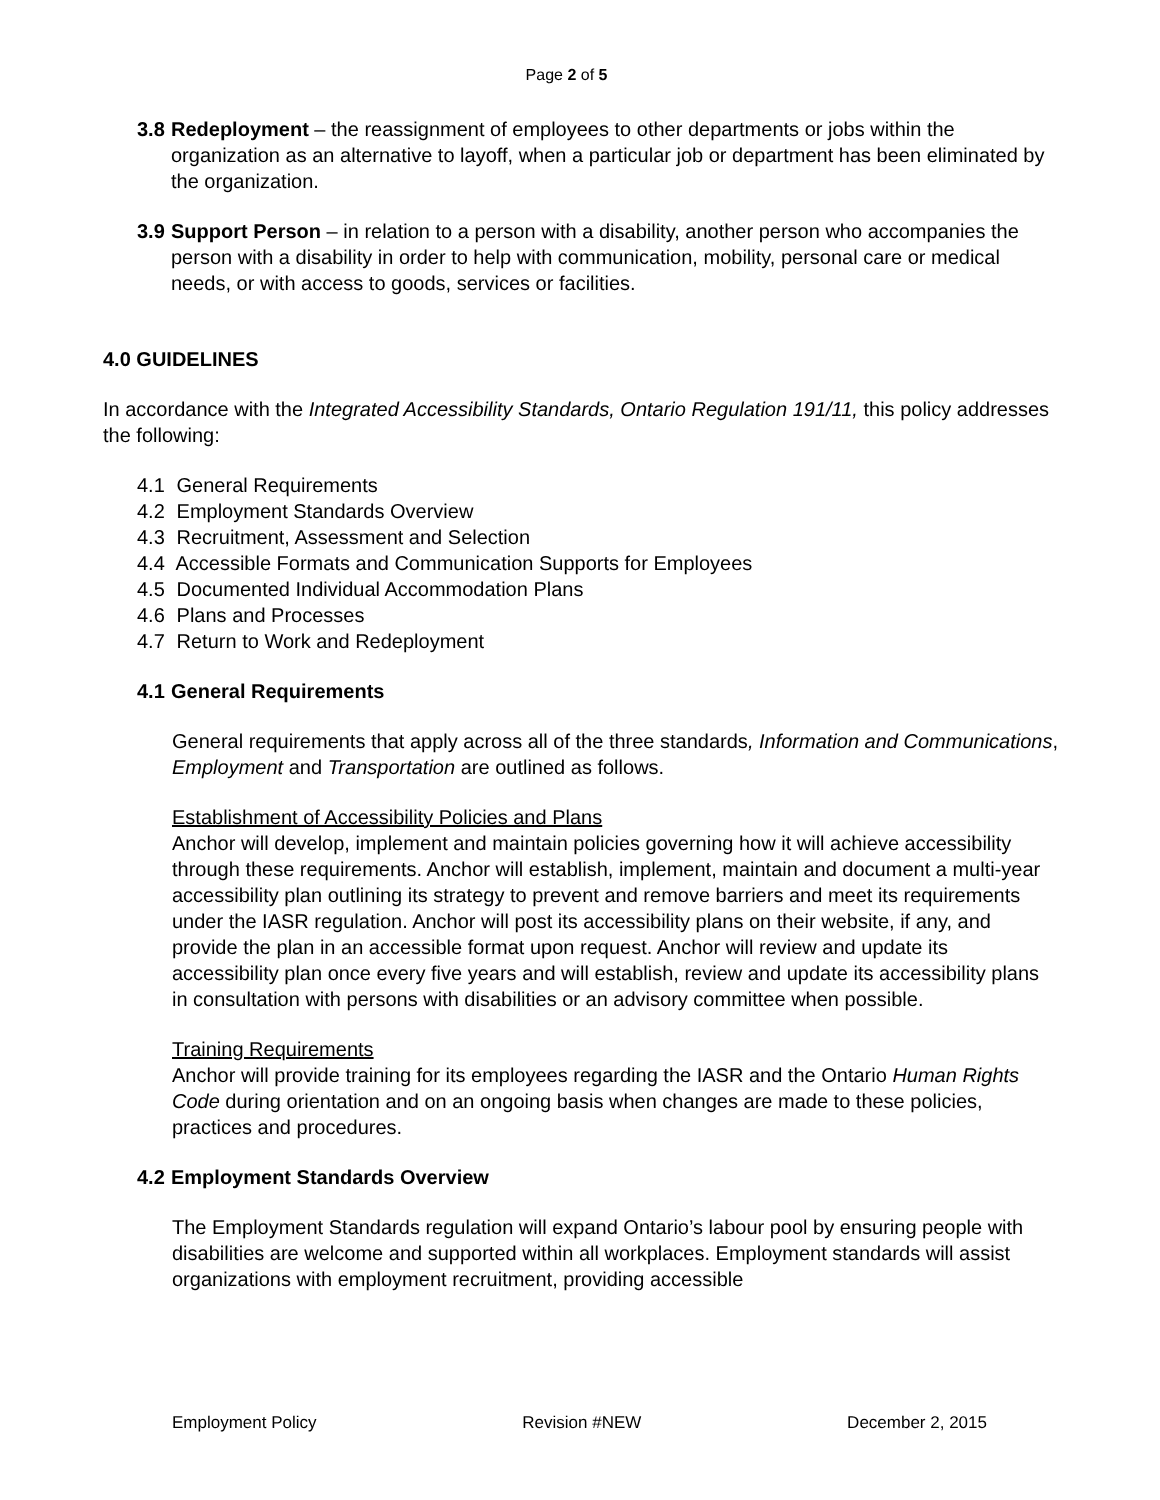Page 2 of 5
3.8
Redeployment – the reassignment of employees to other departments or jobs within the organization as an alternative to layoff, when a particular job or department has been eliminated by the organization.
3.9
Support Person – in relation to a person with a disability, another person who accompanies the person with a disability in order to help with communication, mobility, personal care or medical needs, or with access to goods, services or facilities.
4.0 GUIDELINES
In accordance with the Integrated Accessibility Standards, Ontario Regulation 191/11, this policy addresses the following:
4.1 General Requirements
4.2 Employment Standards Overview
4.3 Recruitment, Assessment and Selection
4.4 Accessible Formats and Communication Supports for Employees
4.5 Documented Individual Accommodation Plans
4.6 Plans and Processes
4.7 Return to Work and Redeployment
4.1 General Requirements
General requirements that apply across all of the three standards, Information and Communications, Employment and Transportation are outlined as follows.
Establishment of Accessibility Policies and Plans
Anchor will develop, implement and maintain policies governing how it will achieve accessibility through these requirements. Anchor will establish, implement, maintain and document a multi-year accessibility plan outlining its strategy to prevent and remove barriers and meet its requirements under the IASR regulation. Anchor will post its accessibility plans on their website, if any, and provide the plan in an accessible format upon request. Anchor will review and update its accessibility plan once every five years and will establish, review and update its accessibility plans in consultation with persons with disabilities or an advisory committee when possible.
Training Requirements
Anchor will provide training for its employees regarding the IASR and the Ontario Human Rights Code during orientation and on an ongoing basis when changes are made to these policies, practices and procedures.
4.2 Employment Standards Overview
The Employment Standards regulation will expand Ontario’s labour pool by ensuring people with disabilities are welcome and supported within all workplaces. Employment standards will assist organizations with employment recruitment, providing accessible
Employment Policy Revision #NEW December 2, 2015